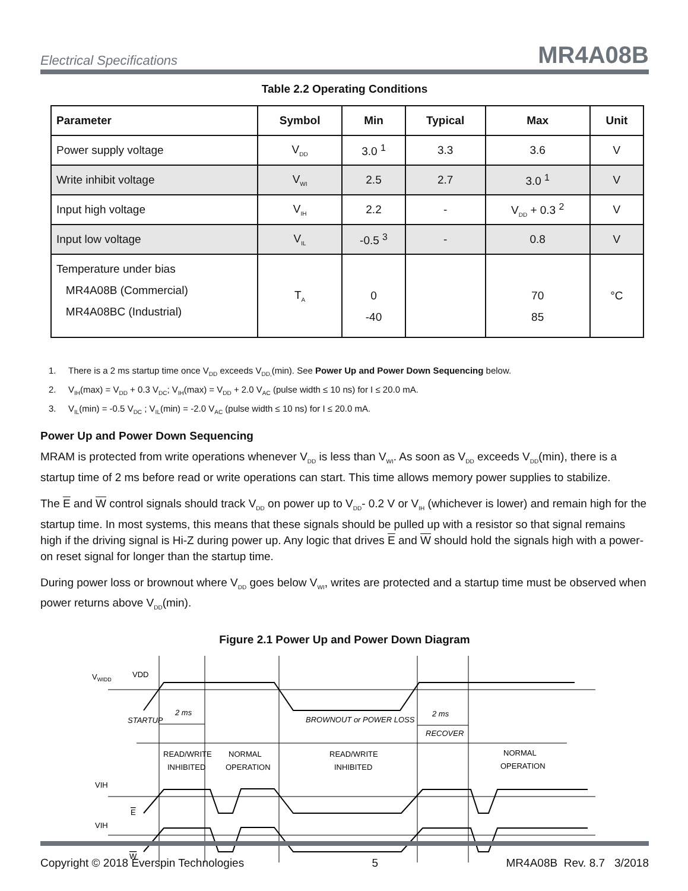Electrical Specifications MR4A08B
Table 2.2 Operating Conditions
| Parameter | Symbol | Min | Typical | Max | Unit |
| --- | --- | --- | --- | --- | --- |
| Power supply voltage | V<sub>DD</sub> | 3.0 <sup>1</sup> | 3.3 | 3.6 | V |
| Write inhibit voltage | V<sub>WI</sub> | 2.5 | 2.7 | 3.0 <sup>1</sup> | V |
| Input high voltage | V<sub>IH</sub> | 2.2 | - | V<sub>DD</sub> + 0.3 <sup>2</sup> | V |
| Input low voltage | V<sub>IL</sub> | -0.5 <sup>3</sup> | - | 0.8 | V |
| Temperature under bias MR4A08B (Commercial) MR4A08BC (Industrial) | T<sub>A</sub> | 0 -40 | | 70 85 | °C |
1. There is a 2 ms startup time once V<sub>DD</sub> exceeds V<sub>DD,</sub>(min). See Power Up and Power Down Sequencing below.
2. V<sub>IH</sub>(max) = V<sub>DD</sub> + 0.3 V<sub>DC</sub>; V<sub>IH</sub>(max) = V<sub>DD</sub> + 2.0 V<sub>AC</sub> (pulse width ≤ 10 ns) for I ≤ 20.0 mA.
3. V<sub>IL</sub>(min) = -0.5 V<sub>DC</sub> ; V<sub>IL</sub>(min) = -2.0 V<sub>AC</sub> (pulse width ≤ 10 ns) for I ≤ 20.0 mA.
Power Up and Power Down Sequencing
MRAM is protected from write operations whenever V<sub>DD</sub> is less than V<sub>WI</sub>. As soon as V<sub>DD</sub> exceeds V<sub>DD</sub>(min), there is a startup time of 2 ms before read or write operations can start. This time allows memory power supplies to stabilize.
The E and W control signals should track V<sub>DD</sub> on power up to V<sub>DD</sub>- 0.2 V or V<sub>IH</sub> (whichever is lower) and remain high for the startup time. In most systems, this means that these signals should be pulled up with a resistor so that signal remains high if the driving signal is Hi-Z during power up. Any logic that drives E and W should hold the signals high with a power-on reset signal for longer than the startup time.
During power loss or brownout where V<sub>DD</sub> goes below V<sub>WI</sub>, writes are protected and a startup time must be observed when power returns above V<sub>DD</sub>(min).
Figure 2.1 Power Up and Power Down Diagram
VWIDD
VDD
STARTUP
2 ms
BROWNOUT or POWER LOSS
2 ms
RECOVER
READ/WRITE
INHIBITED
NORMAL
OPERATION
READ/WRITE
INHIBITED
NORMAL
OPERATION
VIH
E
VIH
W
Copyright © 2018 Everspin Technologies 5 MR4A08B Rev. 8.7 3/2018